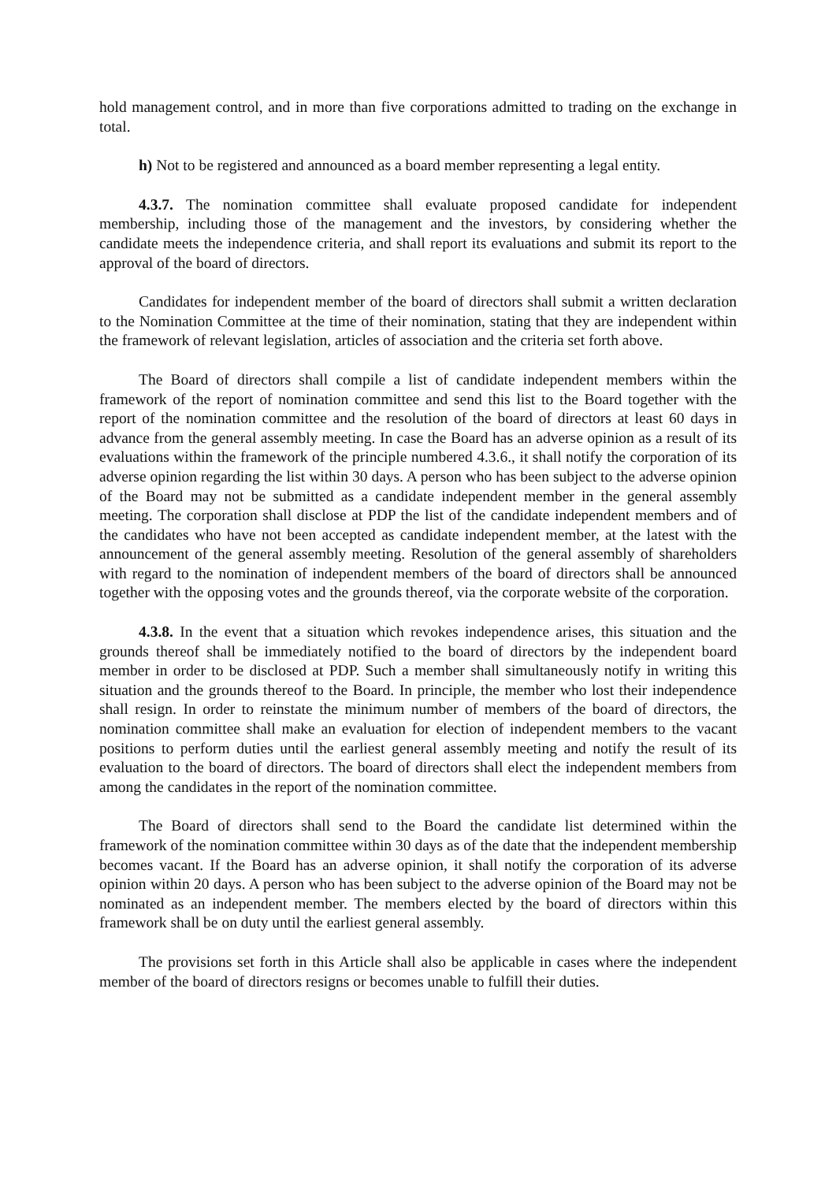hold management control, and in more than five corporations admitted to trading on the exchange in total.
h) Not to be registered and announced as a board member representing a legal entity.
4.3.7. The nomination committee shall evaluate proposed candidate for independent membership, including those of the management and the investors, by considering whether the candidate meets the independence criteria, and shall report its evaluations and submit its report to the approval of the board of directors.
Candidates for independent member of the board of directors shall submit a written declaration to the Nomination Committee at the time of their nomination, stating that they are independent within the framework of relevant legislation, articles of association and the criteria set forth above.
The Board of directors shall compile a list of candidate independent members within the framework of the report of nomination committee and send this list to the Board together with the report of the nomination committee and the resolution of the board of directors at least 60 days in advance from the general assembly meeting. In case the Board has an adverse opinion as a result of its evaluations within the framework of the principle numbered 4.3.6., it shall notify the corporation of its adverse opinion regarding the list within 30 days. A person who has been subject to the adverse opinion of the Board may not be submitted as a candidate independent member in the general assembly meeting. The corporation shall disclose at PDP the list of the candidate independent members and of the candidates who have not been accepted as candidate independent member, at the latest with the announcement of the general assembly meeting. Resolution of the general assembly of shareholders with regard to the nomination of independent members of the board of directors shall be announced together with the opposing votes and the grounds thereof, via the corporate website of the corporation.
4.3.8. In the event that a situation which revokes independence arises, this situation and the grounds thereof shall be immediately notified to the board of directors by the independent board member in order to be disclosed at PDP. Such a member shall simultaneously notify in writing this situation and the grounds thereof to the Board. In principle, the member who lost their independence shall resign. In order to reinstate the minimum number of members of the board of directors, the nomination committee shall make an evaluation for election of independent members to the vacant positions to perform duties until the earliest general assembly meeting and notify the result of its evaluation to the board of directors. The board of directors shall elect the independent members from among the candidates in the report of the nomination committee.
The Board of directors shall send to the Board the candidate list determined within the framework of the nomination committee within 30 days as of the date that the independent membership becomes vacant. If the Board has an adverse opinion, it shall notify the corporation of its adverse opinion within 20 days. A person who has been subject to the adverse opinion of the Board may not be nominated as an independent member. The members elected by the board of directors within this framework shall be on duty until the earliest general assembly.
The provisions set forth in this Article shall also be applicable in cases where the independent member of the board of directors resigns or becomes unable to fulfill their duties.